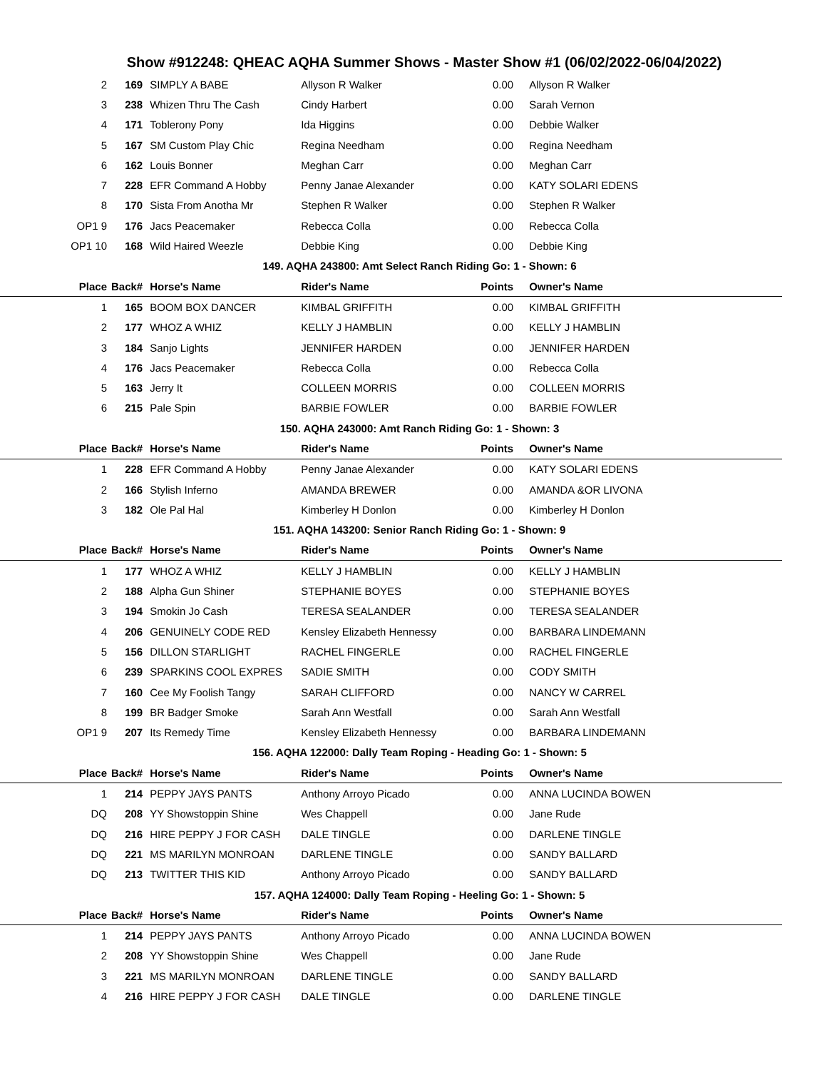Show #912248: QHEAC AQHA Summer Shows - Master Show #1 (06/02/2022-06/04/2022)
| 2 | 169 | SIMPLY A BABE | Allyson R Walker | 0.00 | Allyson R Walker |
| 3 | 238 | Whizen Thru The Cash | Cindy Harbert | 0.00 | Sarah Vernon |
| 4 | 171 | Toblerony Pony | Ida Higgins | 0.00 | Debbie Walker |
| 5 | 167 | SM Custom Play Chic | Regina Needham | 0.00 | Regina Needham |
| 6 | 162 | Louis Bonner | Meghan Carr | 0.00 | Meghan Carr |
| 7 | 228 | EFR Command A Hobby | Penny Janae Alexander | 0.00 | KATY SOLARI EDENS |
| 8 | 170 | Sista From Anotha Mr | Stephen R Walker | 0.00 | Stephen R Walker |
| OP1 9 | 176 | Jacs Peacemaker | Rebecca Colla | 0.00 | Rebecca Colla |
| OP1 10 | 168 | Wild Haired Weezle | Debbie King | 0.00 | Debbie King |
| 149. AQHA 243800: Amt Select Ranch Riding Go: 1 - Shown: 6 | | | | | |
| Place | Back# | Horse's Name | Rider's Name | Points | Owner's Name |
| 1 | 165 | BOOM BOX DANCER | KIMBAL GRIFFITH | 0.00 | KIMBAL GRIFFITH |
| 2 | 177 | WHOZ A WHIZ | KELLY J HAMBLIN | 0.00 | KELLY J HAMBLIN |
| 3 | 184 | Sanjo Lights | JENNIFER HARDEN | 0.00 | JENNIFER HARDEN |
| 4 | 176 | Jacs Peacemaker | Rebecca Colla | 0.00 | Rebecca Colla |
| 5 | 163 | Jerry It | COLLEEN MORRIS | 0.00 | COLLEEN MORRIS |
| 6 | 215 | Pale Spin | BARBIE FOWLER | 0.00 | BARBIE FOWLER |
| 150. AQHA 243000: Amt Ranch Riding Go: 1 - Shown: 3 | | | | | |
| Place | Back# | Horse's Name | Rider's Name | Points | Owner's Name |
| 1 | 228 | EFR Command A Hobby | Penny Janae Alexander | 0.00 | KATY SOLARI EDENS |
| 2 | 166 | Stylish Inferno | AMANDA BREWER | 0.00 | AMANDA &OR LIVONA |
| 3 | 182 | Ole Pal Hal | Kimberley H Donlon | 0.00 | Kimberley H Donlon |
| 151. AQHA 143200: Senior Ranch Riding Go: 1 - Shown: 9 | | | | | |
| Place | Back# | Horse's Name | Rider's Name | Points | Owner's Name |
| 1 | 177 | WHOZ A WHIZ | KELLY J HAMBLIN | 0.00 | KELLY J HAMBLIN |
| 2 | 188 | Alpha Gun Shiner | STEPHANIE BOYES | 0.00 | STEPHANIE BOYES |
| 3 | 194 | Smokin Jo Cash | TERESA SEALANDER | 0.00 | TERESA SEALANDER |
| 4 | 206 | GENUINELY CODE RED | Kensley Elizabeth Hennessy | 0.00 | BARBARA LINDEMANN |
| 5 | 156 | DILLON STARLIGHT | RACHEL FINGERLE | 0.00 | RACHEL FINGERLE |
| 6 | 239 | SPARKINS COOL EXPRES | SADIE SMITH | 0.00 | CODY SMITH |
| 7 | 160 | Cee My Foolish Tangy | SARAH CLIFFORD | 0.00 | NANCY W CARREL |
| 8 | 199 | BR Badger Smoke | Sarah Ann Westfall | 0.00 | Sarah Ann Westfall |
| OP1 9 | 207 | Its Remedy Time | Kensley Elizabeth Hennessy | 0.00 | BARBARA LINDEMANN |
| 156. AQHA 122000: Dally Team Roping - Heading Go: 1 - Shown: 5 | | | | | |
| Place | Back# | Horse's Name | Rider's Name | Points | Owner's Name |
| 1 | 214 | PEPPY JAYS PANTS | Anthony Arroyo Picado | 0.00 | ANNA LUCINDA BOWEN |
| DQ | 208 | YY Showstoppin Shine | Wes Chappell | 0.00 | Jane Rude |
| DQ | 216 | HIRE PEPPY J FOR CASH | DALE TINGLE | 0.00 | DARLENE TINGLE |
| DQ | 221 | MS MARILYN MONROAN | DARLENE TINGLE | 0.00 | SANDY BALLARD |
| DQ | 213 | TWITTER THIS KID | Anthony Arroyo Picado | 0.00 | SANDY BALLARD |
| 157. AQHA 124000: Dally Team Roping - Heeling Go: 1 - Shown: 5 | | | | | |
| Place | Back# | Horse's Name | Rider's Name | Points | Owner's Name |
| 1 | 214 | PEPPY JAYS PANTS | Anthony Arroyo Picado | 0.00 | ANNA LUCINDA BOWEN |
| 2 | 208 | YY Showstoppin Shine | Wes Chappell | 0.00 | Jane Rude |
| 3 | 221 | MS MARILYN MONROAN | DARLENE TINGLE | 0.00 | SANDY BALLARD |
| 4 | 216 | HIRE PEPPY J FOR CASH | DALE TINGLE | 0.00 | DARLENE TINGLE |